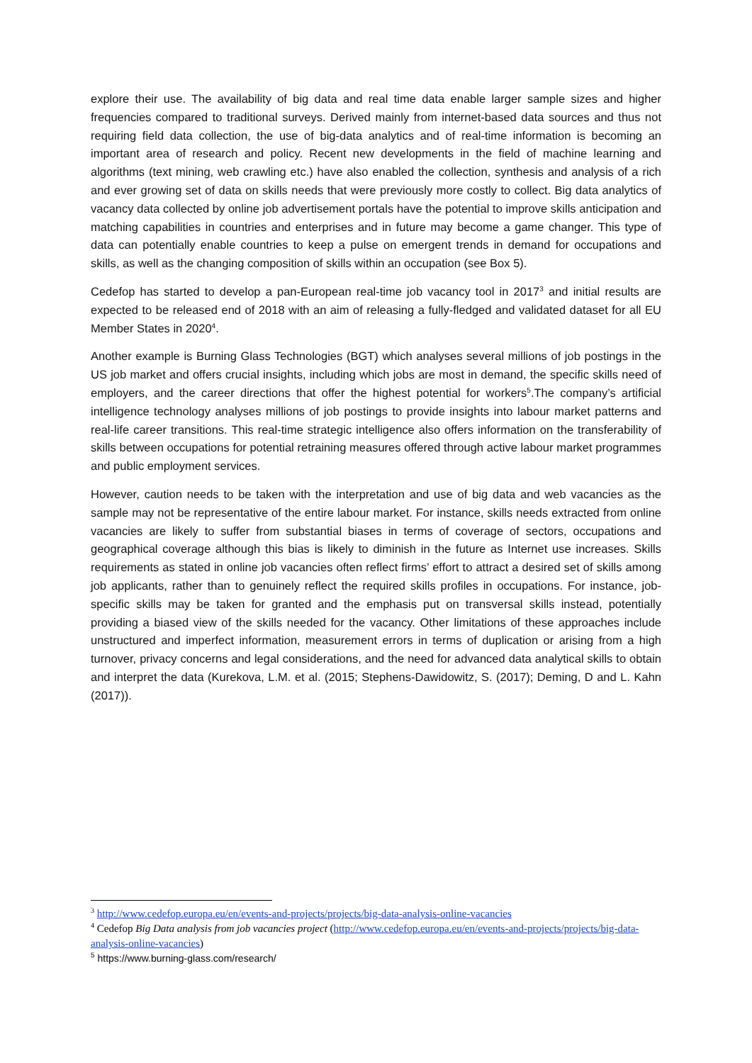explore their use. The availability of big data and real time data enable larger sample sizes and higher frequencies compared to traditional surveys. Derived mainly from internet-based data sources and thus not requiring field data collection, the use of big-data analytics and of real-time information is becoming an important area of research and policy. Recent new developments in the field of machine learning and algorithms (text mining, web crawling etc.) have also enabled the collection, synthesis and analysis of a rich and ever growing set of data on skills needs that were previously more costly to collect. Big data analytics of vacancy data collected by online job advertisement portals have the potential to improve skills anticipation and matching capabilities in countries and enterprises and in future may become a game changer. This type of data can potentially enable countries to keep a pulse on emergent trends in demand for occupations and skills, as well as the changing composition of skills within an occupation (see Box 5).
Cedefop has started to develop a pan-European real-time job vacancy tool in 2017<sup>3</sup> and initial results are expected to be released end of 2018 with an aim of releasing a fully-fledged and validated dataset for all EU Member States in 2020<sup>4</sup>.
Another example is Burning Glass Technologies (BGT) which analyses several millions of job postings in the US job market and offers crucial insights, including which jobs are most in demand, the specific skills need of employers, and the career directions that offer the highest potential for workers<sup>5</sup>.The company’s artificial intelligence technology analyses millions of job postings to provide insights into labour market patterns and real-life career transitions. This real-time strategic intelligence also offers information on the transferability of skills between occupations for potential retraining measures offered through active labour market programmes and public employment services.
However, caution needs to be taken with the interpretation and use of big data and web vacancies as the sample may not be representative of the entire labour market. For instance, skills needs extracted from online vacancies are likely to suffer from substantial biases in terms of coverage of sectors, occupations and geographical coverage although this bias is likely to diminish in the future as Internet use increases. Skills requirements as stated in online job vacancies often reflect firms’ effort to attract a desired set of skills among job applicants, rather than to genuinely reflect the required skills profiles in occupations. For instance, job-specific skills may be taken for granted and the emphasis put on transversal skills instead, potentially providing a biased view of the skills needed for the vacancy. Other limitations of these approaches include unstructured and imperfect information, measurement errors in terms of duplication or arising from a high turnover, privacy concerns and legal considerations, and the need for advanced data analytical skills to obtain and interpret the data (Kurekova, L.M. et al. (2015; Stephens-Dawidowitz, S. (2017); Deming, D and L. Kahn (2017)).
<sup>3</sup> http://www.cedefop.europa.eu/en/events-and-projects/projects/big-data-analysis-online-vacancies
<sup>4</sup> Cedefop Big Data analysis from job vacancies project (http://www.cedefop.europa.eu/en/events-and-projects/projects/big-data-analysis-online-vacancies)
<sup>5</sup> https://www.burning-glass.com/research/